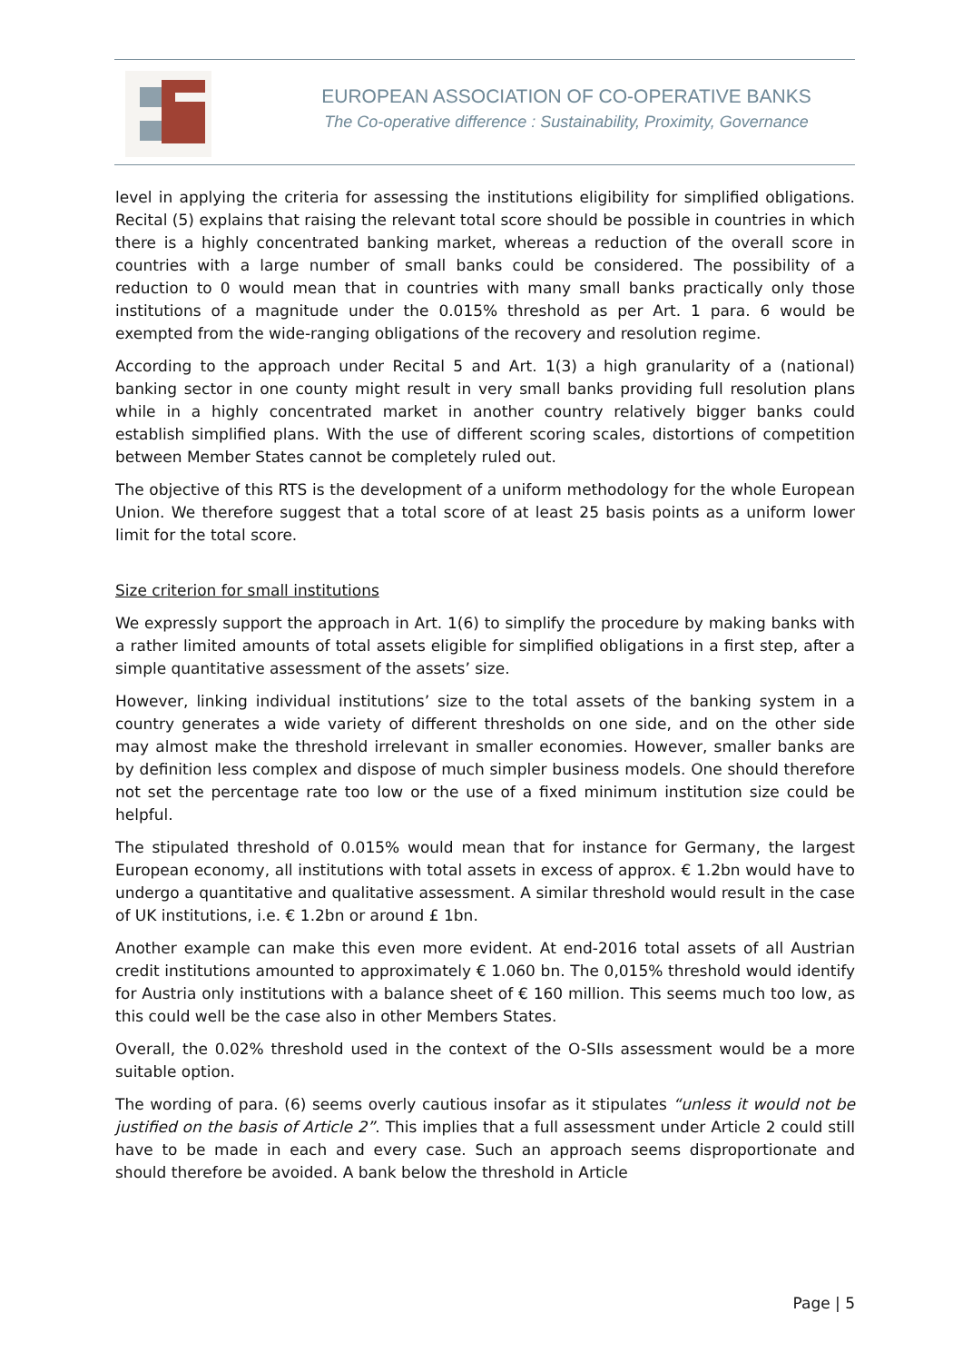EUROPEAN ASSOCIATION OF CO-OPERATIVE BANKS
The Co-operative difference : Sustainability, Proximity, Governance
level in applying the criteria for assessing the institutions eligibility for simplified obligations. Recital (5) explains that raising the relevant total score should be possible in countries in which there is a highly concentrated banking market, whereas a reduction of the overall score in countries with a large number of small banks could be considered. The possibility of a reduction to 0 would mean that in countries with many small banks practically only those institutions of a magnitude under the 0.015% threshold as per Art. 1 para. 6 would be exempted from the wide-ranging obligations of the recovery and resolution regime.
According to the approach under Recital 5 and Art. 1(3) a high granularity of a (national) banking sector in one county might result in very small banks providing full resolution plans while in a highly concentrated market in another country relatively bigger banks could establish simplified plans. With the use of different scoring scales, distortions of competition between Member States cannot be completely ruled out.
The objective of this RTS is the development of a uniform methodology for the whole European Union. We therefore suggest that a total score of at least 25 basis points as a uniform lower limit for the total score.
Size criterion for small institutions
We expressly support the approach in Art. 1(6) to simplify the procedure by making banks with a rather limited amounts of total assets eligible for simplified obligations in a first step, after a simple quantitative assessment of the assets’ size.
However, linking individual institutions’ size to the total assets of the banking system in a country generates a wide variety of different thresholds on one side, and on the other side may almost make the threshold irrelevant in smaller economies. However, smaller banks are by definition less complex and dispose of much simpler business models. One should therefore not set the percentage rate too low or the use of a fixed minimum institution size could be helpful.
The stipulated threshold of 0.015% would mean that for instance for Germany, the largest European economy, all institutions with total assets in excess of approx. € 1.2bn would have to undergo a quantitative and qualitative assessment. A similar threshold would result in the case of UK institutions, i.e. € 1.2bn or around £ 1bn.
Another example can make this even more evident. At end-2016 total assets of all Austrian credit institutions amounted to approximately € 1.060 bn. The 0,015% threshold would identify for Austria only institutions with a balance sheet of € 160 million. This seems much too low, as this could well be the case also in other Members States.
Overall, the 0.02% threshold used in the context of the O-SIIs assessment would be a more suitable option.
The wording of para. (6) seems overly cautious insofar as it stipulates “unless it would not be justified on the basis of Article 2”. This implies that a full assessment under Article 2 could still have to be made in each and every case. Such an approach seems disproportionate and should therefore be avoided. A bank below the threshold in Article
Page | 5